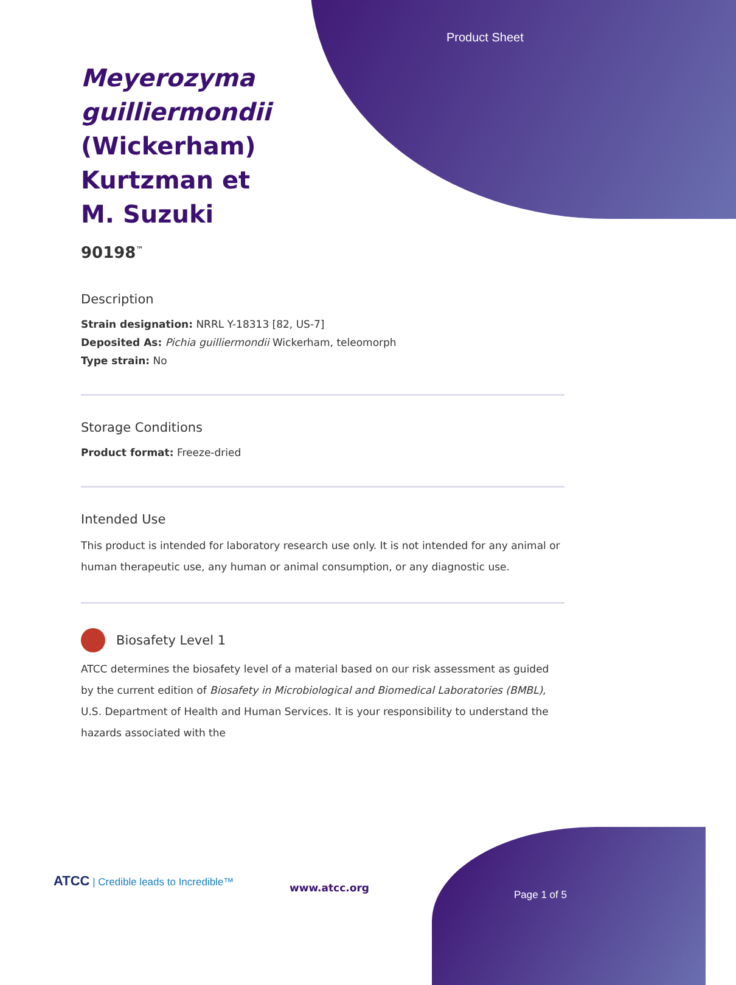Product Sheet
Meyerozyma guilliermondii (Wickerham) Kurtzman et M. Suzuki
90198<sup>™</sup>
Description
Strain designation: NRRL Y-18313 [82, US-7]
Deposited As: Pichia guilliermondii Wickerham, teleomorph
Type strain: No
Storage Conditions
Product format: Freeze-dried
Intended Use
This product is intended for laboratory research use only. It is not intended for any animal or human therapeutic use, any human or animal consumption, or any diagnostic use.
Biosafety Level 1
ATCC determines the biosafety level of a material based on our risk assessment as guided by the current edition of Biosafety in Microbiological and Biomedical Laboratories (BMBL), U.S. Department of Health and Human Services. It is your responsibility to understand the hazards associated with the
ATCC | Credible leads to Incredible™
www.atcc.org
Page 1 of 5